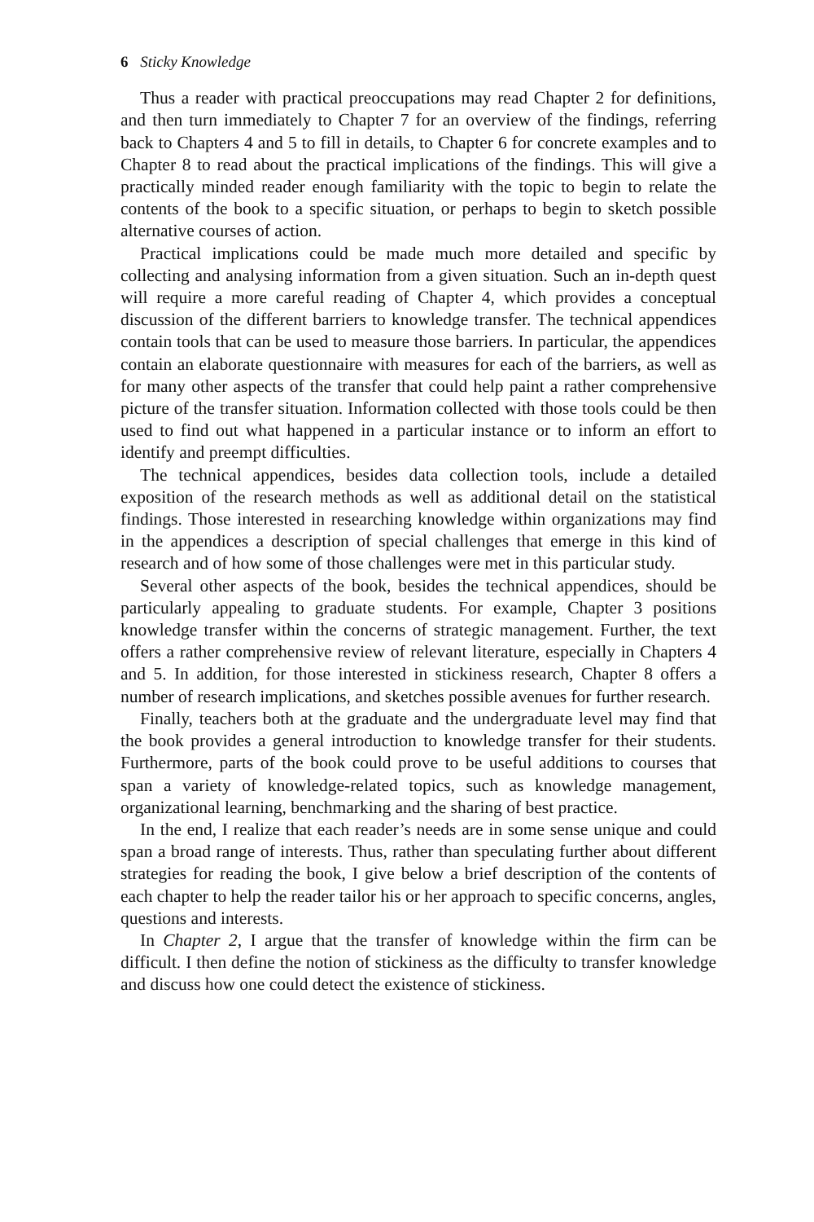6 Sticky Knowledge
Thus a reader with practical preoccupations may read Chapter 2 for definitions, and then turn immediately to Chapter 7 for an overview of the findings, referring back to Chapters 4 and 5 to fill in details, to Chapter 6 for concrete examples and to Chapter 8 to read about the practical implications of the findings. This will give a practically minded reader enough familiarity with the topic to begin to relate the contents of the book to a specific situation, or perhaps to begin to sketch possible alternative courses of action.
Practical implications could be made much more detailed and specific by collecting and analysing information from a given situation. Such an in-depth quest will require a more careful reading of Chapter 4, which provides a conceptual discussion of the different barriers to knowledge transfer. The technical appendices contain tools that can be used to measure those barriers. In particular, the appendices contain an elaborate questionnaire with measures for each of the barriers, as well as for many other aspects of the transfer that could help paint a rather comprehensive picture of the transfer situation. Information collected with those tools could be then used to find out what happened in a particular instance or to inform an effort to identify and preempt difficulties.
The technical appendices, besides data collection tools, include a detailed exposition of the research methods as well as additional detail on the statistical findings. Those interested in researching knowledge within organizations may find in the appendices a description of special challenges that emerge in this kind of research and of how some of those challenges were met in this particular study.
Several other aspects of the book, besides the technical appendices, should be particularly appealing to graduate students. For example, Chapter 3 positions knowledge transfer within the concerns of strategic management. Further, the text offers a rather comprehensive review of relevant literature, especially in Chapters 4 and 5. In addition, for those interested in stickiness research, Chapter 8 offers a number of research implications, and sketches possible avenues for further research.
Finally, teachers both at the graduate and the undergraduate level may find that the book provides a general introduction to knowledge transfer for their students. Furthermore, parts of the book could prove to be useful additions to courses that span a variety of knowledge-related topics, such as knowledge management, organizational learning, benchmarking and the sharing of best practice.
In the end, I realize that each reader’s needs are in some sense unique and could span a broad range of interests. Thus, rather than speculating further about different strategies for reading the book, I give below a brief description of the contents of each chapter to help the reader tailor his or her approach to specific concerns, angles, questions and interests.
In Chapter 2, I argue that the transfer of knowledge within the firm can be difficult. I then define the notion of stickiness as the difficulty to transfer knowledge and discuss how one could detect the existence of stickiness.